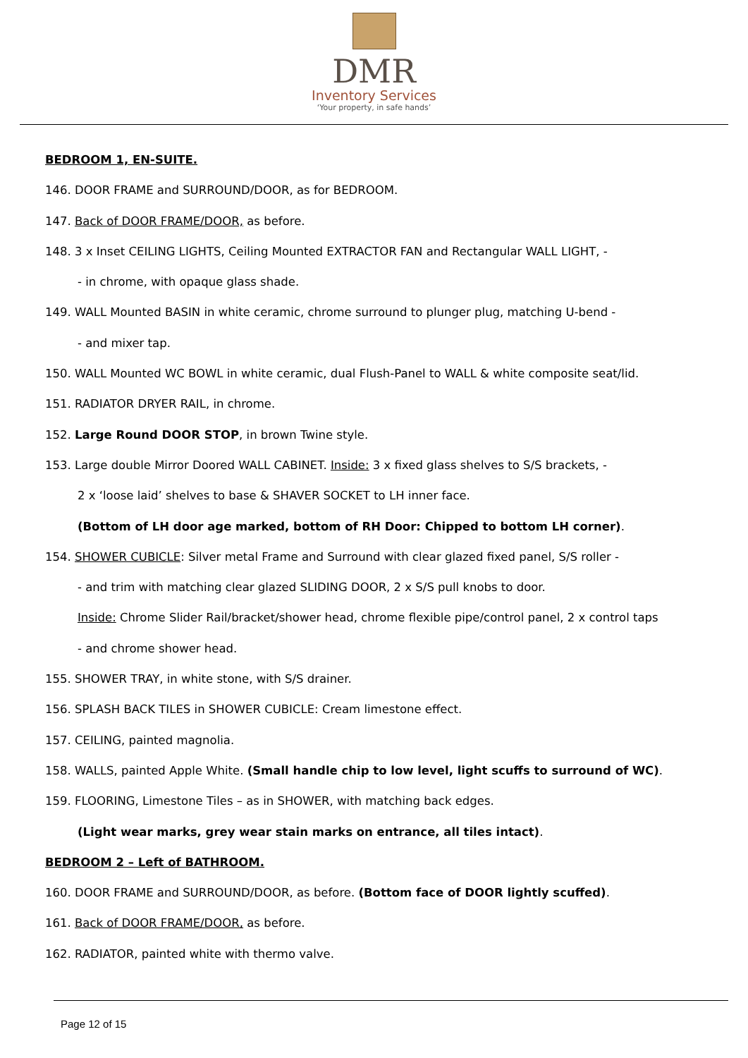DMR
Inventory Services
‘Your property, in safe hands’
BEDROOM 1, EN-SUITE.
146. DOOR FRAME and SURROUND/DOOR, as for BEDROOM.
147. Back of DOOR FRAME/DOOR, as before.
148. 3 x Inset CEILING LIGHTS, Ceiling Mounted EXTRACTOR FAN and Rectangular WALL LIGHT, -
- in chrome, with opaque glass shade.
149. WALL Mounted BASIN in white ceramic, chrome surround to plunger plug, matching U-bend -
- and mixer tap.
150. WALL Mounted WC BOWL in white ceramic, dual Flush-Panel to WALL & white composite seat/lid.
151. RADIATOR DRYER RAIL, in chrome.
152. Large Round DOOR STOP, in brown Twine style.
153. Large double Mirror Doored WALL CABINET. Inside: 3 x fixed glass shelves to S/S brackets, -
2 x ‘loose laid’ shelves to base & SHAVER SOCKET to LH inner face.
(Bottom of LH door age marked, bottom of RH Door: Chipped to bottom LH corner).
154. SHOWER CUBICLE: Silver metal Frame and Surround with clear glazed fixed panel, S/S roller -
- and trim with matching clear glazed SLIDING DOOR, 2 x S/S pull knobs to door.
Inside: Chrome Slider Rail/bracket/shower head, chrome flexible pipe/control panel, 2 x control taps
- and chrome shower head.
155. SHOWER TRAY, in white stone, with S/S drainer.
156. SPLASH BACK TILES in SHOWER CUBICLE: Cream limestone effect.
157. CEILING, painted magnolia.
158. WALLS, painted Apple White. (Small handle chip to low level, light scuffs to surround of WC).
159. FLOORING, Limestone Tiles – as in SHOWER, with matching back edges.
(Light wear marks, grey wear stain marks on entrance, all tiles intact).
BEDROOM 2 – Left of BATHROOM.
160. DOOR FRAME and SURROUND/DOOR, as before. (Bottom face of DOOR lightly scuffed).
161. Back of DOOR FRAME/DOOR, as before.
162. RADIATOR, painted white with thermo valve.
Page 12 of 15